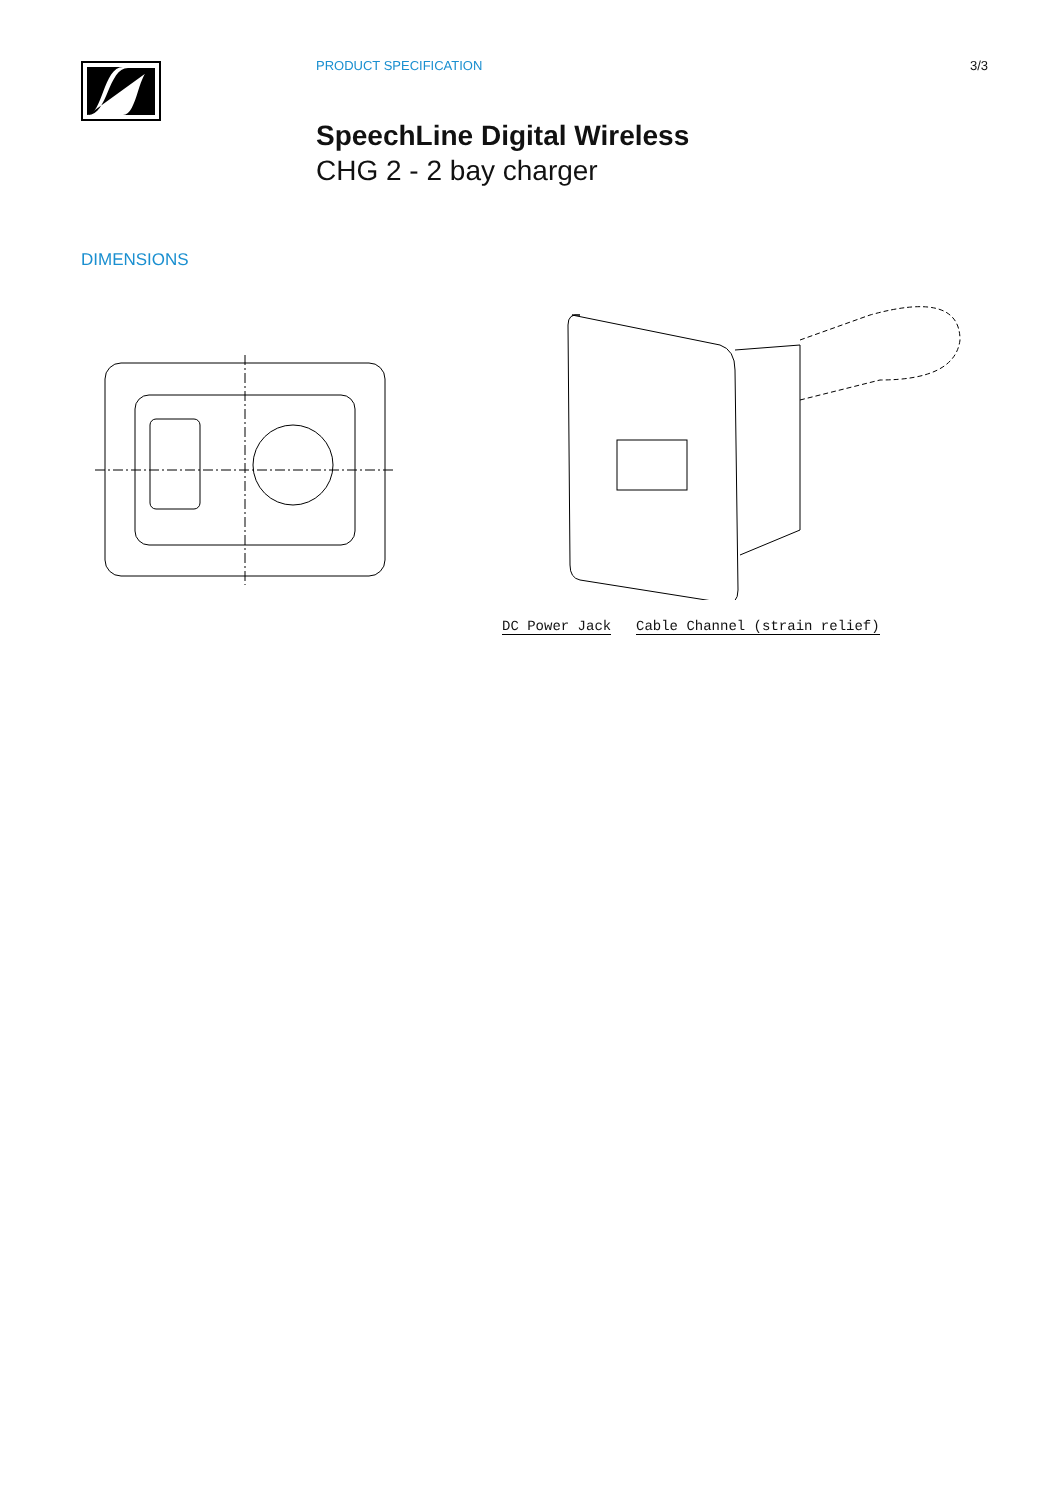PRODUCT SPECIFICATION 3/3
SpeechLine Digital Wireless
CHG 2 - 2 bay charger
DIMENSIONS
DC Power Jack Cable Channel (strain relief)